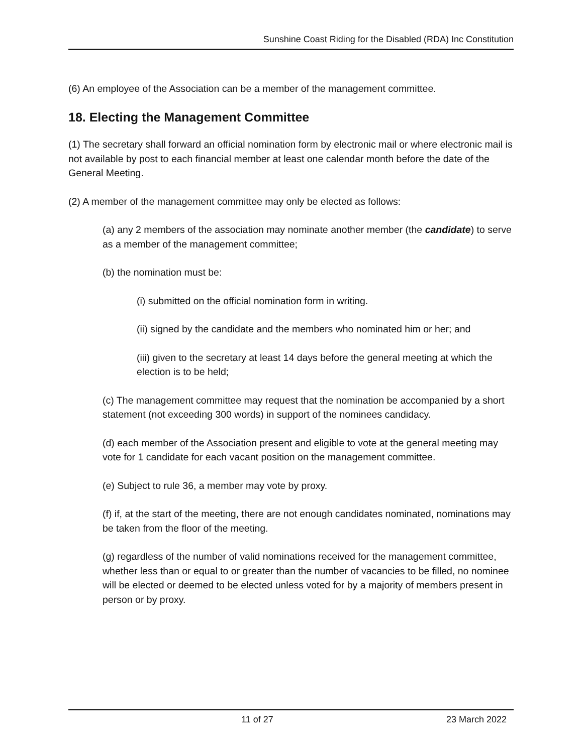Sunshine Coast Riding for the Disabled (RDA) Inc Constitution
(6) An employee of the Association can be a member of the management committee.
18. Electing the Management Committee
(1) The secretary shall forward an official nomination form by electronic mail or where electronic mail is not available by post to each financial member at least one calendar month before the date of the General Meeting.
(2) A member of the management committee may only be elected as follows:
(a) any 2 members of the association may nominate another member (the candidate) to serve as a member of the management committee;
(b) the nomination must be:
(i) submitted on the official nomination form in writing.
(ii) signed by the candidate and the members who nominated him or her; and
(iii) given to the secretary at least 14 days before the general meeting at which the election is to be held;
(c) The management committee may request that the nomination be accompanied by a short statement (not exceeding 300 words) in support of the nominees candidacy.
(d) each member of the Association present and eligible to vote at the general meeting may vote for 1 candidate for each vacant position on the management committee.
(e) Subject to rule 36, a member may vote by proxy.
(f) if, at the start of the meeting, there are not enough candidates nominated, nominations may be taken from the floor of the meeting.
(g) regardless of the number of valid nominations received for the management committee, whether less than or equal to or greater than the number of vacancies to be filled, no nominee will be elected or deemed to be elected unless voted for by a majority of members present in person or by proxy.
11 of 27 23 March 2022